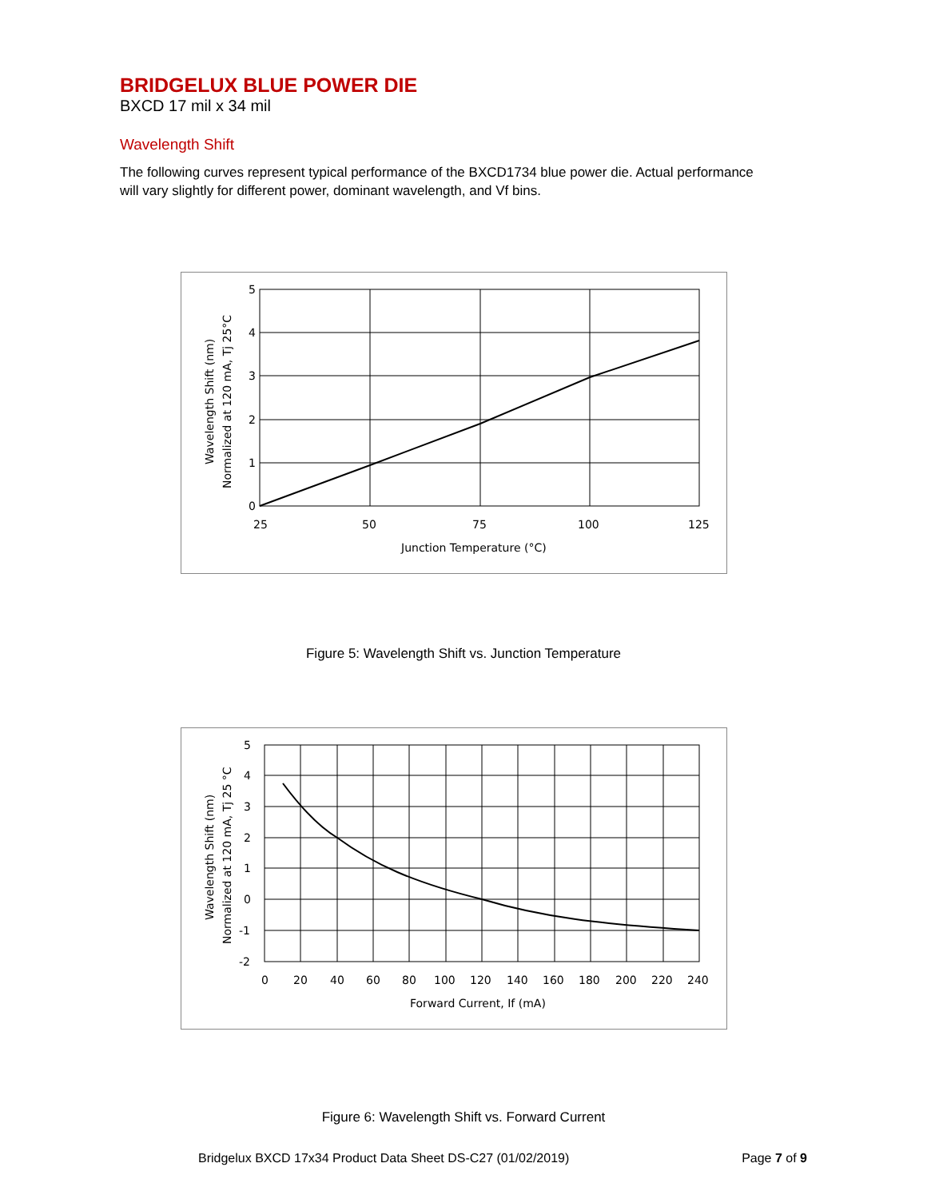BRIDGELUX BLUE POWER DIE
BXCD 17 mil x 34 mil
Wavelength Shift
The following curves represent typical performance of the BXCD1734 blue power die. Actual performance will vary slightly for different power, dominant wavelength, and Vf bins.
5
4
3
2
1
0
25
50
75
100
125
Junction Temperature (°C)
Wavelength Shift (nm)
Normalized at 120 mA, Tj 25°C
Figure 5: Wavelength Shift vs. Junction Temperature
5
4
3
2
1
0
-1
-2
0
20
40
60
80
100
120
140
160
180
200
220
240
Forward Current, If (mA)
Wavelength Shift (nm)
Normalized at 120 mA, Tj 25 °C
Figure 6: Wavelength Shift vs. Forward Current
Bridgelux BXCD 17x34 Product Data Sheet DS-C27 (01/02/2019) Page 7 of 9